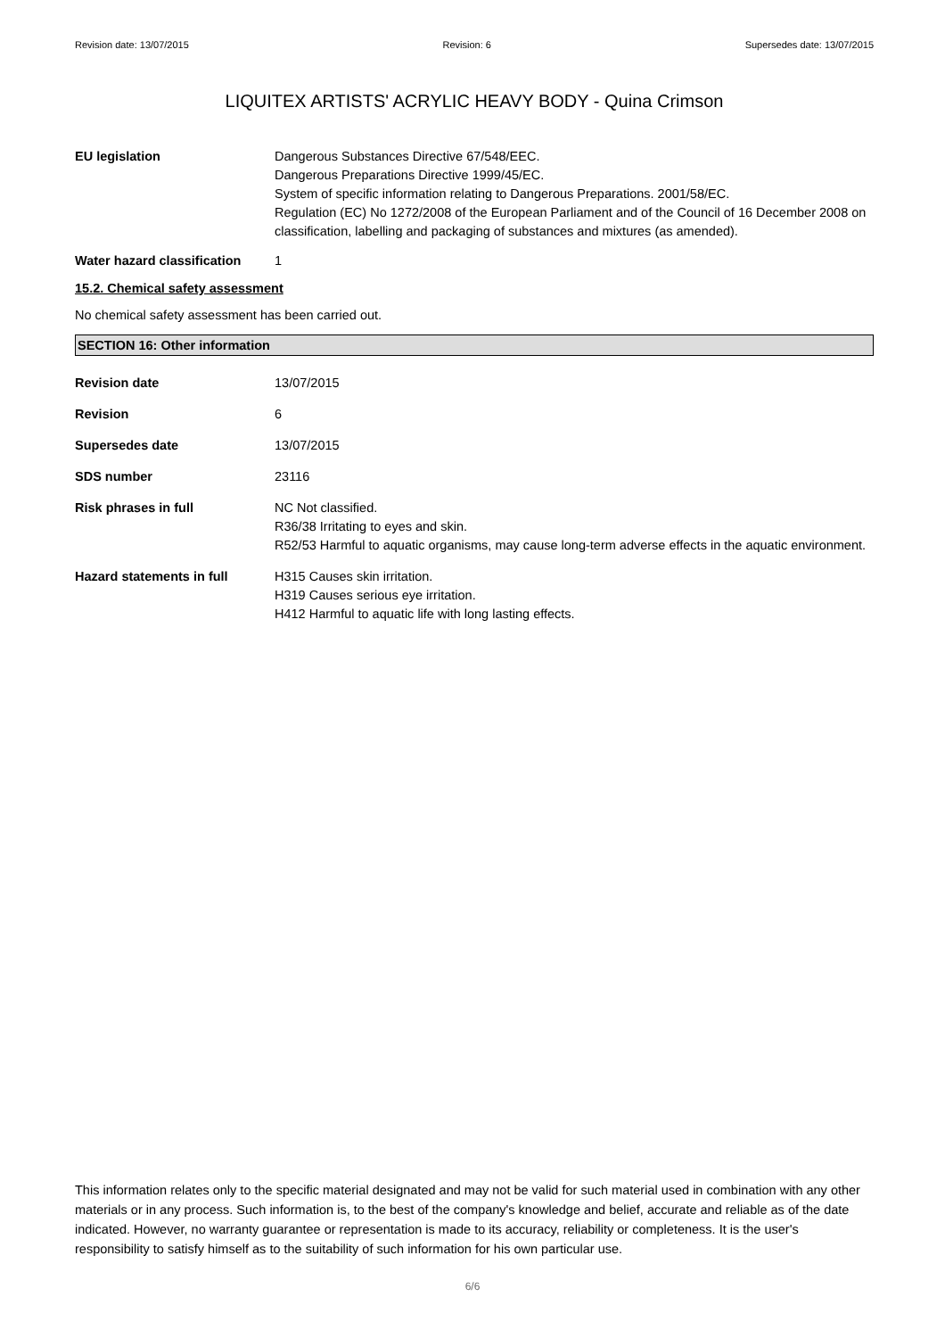Revision date: 13/07/2015 Revision: 6 Supersedes date: 13/07/2015
LIQUITEX ARTISTS' ACRYLIC HEAVY BODY - Quina Crimson
EU legislation Dangerous Substances Directive 67/548/EEC.
Dangerous Preparations Directive 1999/45/EC.
System of specific information relating to Dangerous Preparations. 2001/58/EC.
Regulation (EC) No 1272/2008 of the European Parliament and of the Council of 16 December 2008 on classification, labelling and packaging of substances and mixtures (as amended).
Water hazard classification
1
15.2. Chemical safety assessment
No chemical safety assessment has been carried out.
SECTION 16: Other information
Revision date 13/07/2015
Revision 6
Supersedes date 13/07/2015
SDS number 23116
Risk phrases in full NC Not classified.
R36/38 Irritating to eyes and skin.
R52/53 Harmful to aquatic organisms, may cause long-term adverse effects in the aquatic environment.
Hazard statements in full H315 Causes skin irritation.
H319 Causes serious eye irritation.
H412 Harmful to aquatic life with long lasting effects.
This information relates only to the specific material designated and may not be valid for such material used in combination with any other materials or in any process. Such information is, to the best of the company's knowledge and belief, accurate and reliable as of the date indicated. However, no warranty guarantee or representation is made to its accuracy, reliability or completeness. It is the user's responsibility to satisfy himself as to the suitability of such information for his own particular use.
6/6